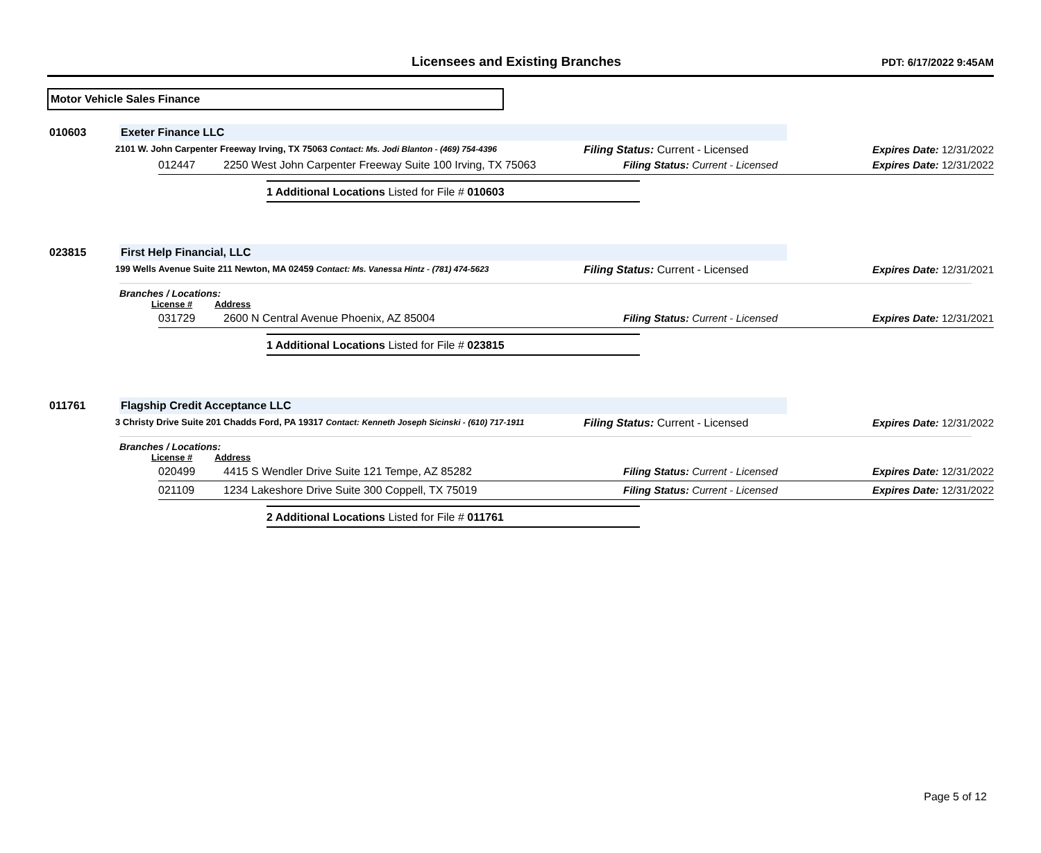Licensees and Existing Branches
PDT: 6/17/2022 9:45AM
Motor Vehicle Sales Finance
010603 Exeter Finance LLC
2101 W. John Carpenter Freeway Irving, TX 75063 Contact: Ms. Jodi Blanton - (469) 754-4396
Filing Status: Current - Licensed Expires Date: 12/31/2022
012447 2250 West John Carpenter Freeway Suite 100 Irving, TX 75063 Filing Status: Current - Licensed Expires Date: 12/31/2022
1 Additional Locations Listed for File # 010603
023815 First Help Financial, LLC
199 Wells Avenue Suite 211 Newton, MA 02459 Contact: Ms. Vanessa Hintz - (781) 474-5623
Filing Status: Current - Licensed Expires Date: 12/31/2021
Branches / Locations:
License # Address
031729 2600 N Central Avenue Phoenix, AZ 85004 Filing Status: Current - Licensed Expires Date: 12/31/2021
1 Additional Locations Listed for File # 023815
011761 Flagship Credit Acceptance LLC
3 Christy Drive Suite 201 Chadds Ford, PA 19317 Contact: Kenneth Joseph Sicinski - (610) 717-1911
Filing Status: Current - Licensed Expires Date: 12/31/2022
Branches / Locations:
License # Address
020499 4415 S Wendler Drive Suite 121 Tempe, AZ 85282 Filing Status: Current - Licensed Expires Date: 12/31/2022
021109 1234 Lakeshore Drive Suite 300 Coppell, TX 75019 Filing Status: Current - Licensed Expires Date: 12/31/2022
2 Additional Locations Listed for File # 011761
Page 5 of 12